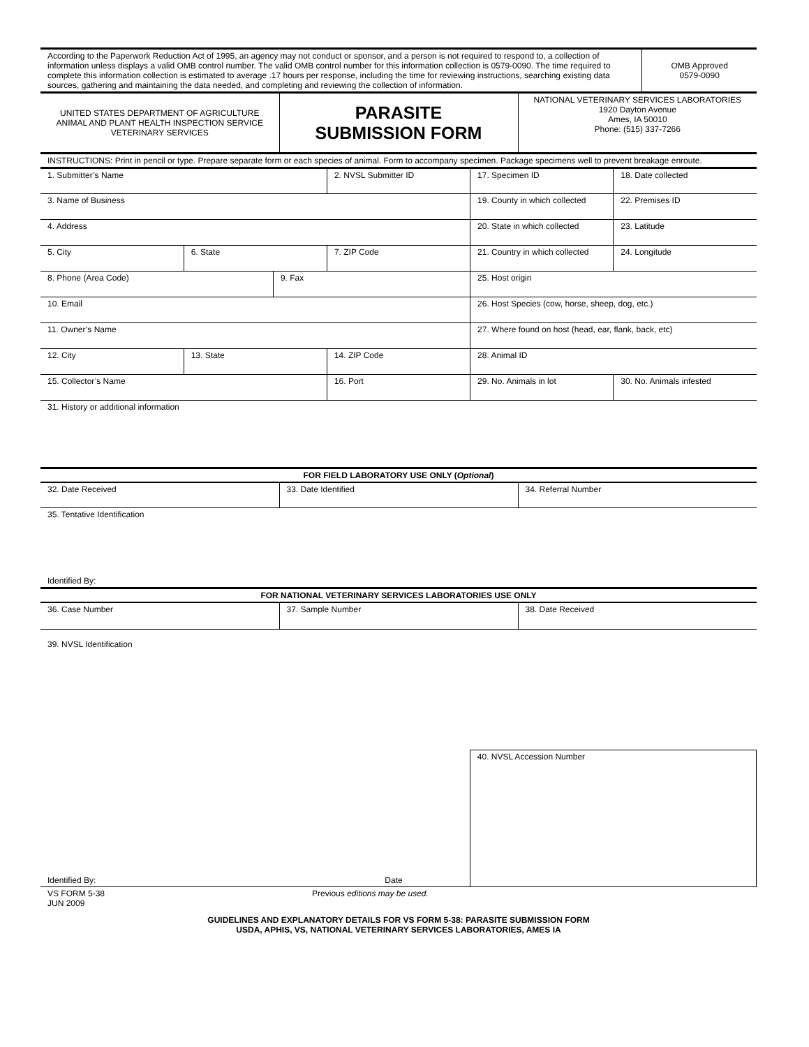| According to the Paperwork Reduction Act of 1995, an agency may not conduct or sponsor, and a person is not required to respond to, a collection of information unless displays a valid OMB control number. The valid OMB control number for this information collection is 0579-0090. The time required to complete this information collection is estimated to average .17 hours per response, including the time for reviewing instructions, searching existing data sources, gathering and maintaining the data needed, and completing and reviewing the collection of information. | OMB Approved 0579-0090 |
| UNITED STATES DEPARTMENT OF AGRICULTURE ANIMAL AND PLANT HEALTH INSPECTION SERVICE VETERINARY SERVICES | PARASITE SUBMISSION FORM | NATIONAL VETERINARY SERVICES LABORATORIES 1920 Dayton Avenue Ames, IA 50010 Phone: (515) 337-7266 |
| INSTRUCTIONS: Print in pencil or type. Prepare separate form or each species of animal. Form to accompany specimen. Package specimens well to prevent breakage enroute. |
| 1. Submitter’s Name | | | 2. NVSL Submitter ID | 17. Specimen ID | 18. Date collected |
| 3. Name of Business | | | | 19. County in which collected | 22. Premises ID |
| 4. Address | | | | 20. State in which collected | 23. Latitude |
| 5. City | 6. State | | 7. ZIP Code | 21. Country in which collected | 24. Longitude |
| 8. Phone (Area Code) | | 9. Fax | | 25. Host origin | |
| 10. Email | | | | 26. Host Species (cow, horse, sheep, dog, etc.) | |
| 11. Owner’s Name | | | | 27. Where found on host (head, ear, flank, back, etc) | |
| 12. City | 13. State | | 14. ZIP Code | 28. Animal ID | |
| 15. Collector’s Name | | | 16. Port | 29. No. Animals in lot | 30. No. Animals infested |
| 31. History or additional information | | | | | |
| FOR FIELD LABORATORY USE ONLY ( Optional ) | | |
| 32. Date Received | 33. Date Identified | 34. Referral Number |
| 35. Tentative Identification | | |
| Identified By: | | |
| FOR NATIONAL VETERINARY SERVICES LABORATORIES USE ONLY | | |
| 36. Case Number | 37. Sample Number | 38. Date Received |
| 39. NVSL Identification |
| Identified By: Date | 40. NVSL Accession Number |
| VS FORM 5-38 JUN 2009 | Previous editions may be used. |
GUIDELINES AND EXPLANATORY DETAILS FOR VS FORM 5-38: PARASITE SUBMISSION FORM
USDA, APHIS, VS, NATIONAL VETERINARY SERVICES LABORATORIES, AMES IA